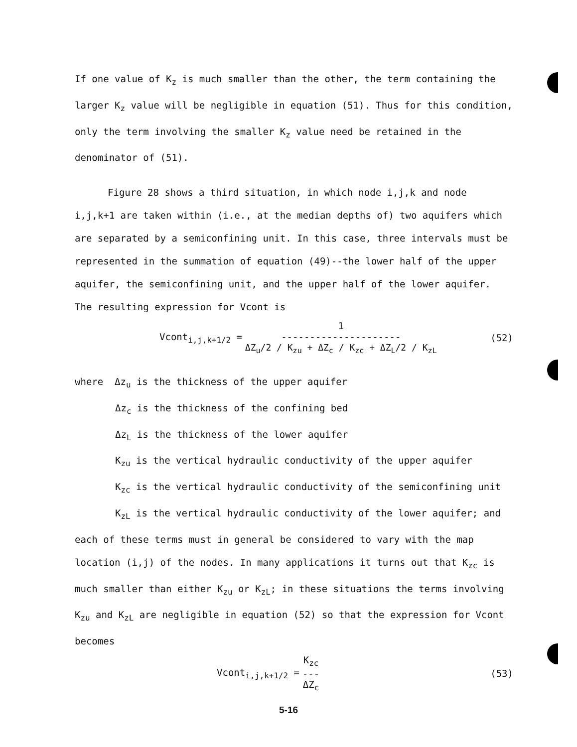If one value of K<sub>z</sub> is much smaller than the other, the term containing the larger K<sub>z</sub> value will be negligible in equation (51). Thus for this condition, only the term involving the smaller K<sub>z</sub> value need be retained in the denominator of (51).
Figure 28 shows a third situation, in which node i,j,k and node
i,j,k+1 are taken within (i.e., at the median depths of) two aquifers which are separated by a semiconfining unit. In this case, three intervals must be represented in the summation of equation (49)--the lower half of the upper aquifer, the semiconfining unit, and the upper half of the lower aquifer. The resulting expression for Vcont is
Vcont<sub>i,j,k+1/2</sub> = 1 --------------------- ΔZ<sub>u</sub>/2 / K<sub>zu</sub> + ΔZ<sub>c</sub> / K<sub>zc</sub> + ΔZ<sub>L</sub>/2 / K<sub>zL</sub> (52)
where Δz<sub>u</sub> is the thickness of the upper aquifer
Δz<sub>c</sub> is the thickness of the confining bed
Δz<sub>L</sub> is the thickness of the lower aquifer
K<sub>zu</sub> is the vertical hydraulic conductivity of the upper aquifer
K<sub>zc</sub> is the vertical hydraulic conductivity of the semiconfining unit
K<sub>zL</sub> is the vertical hydraulic conductivity of the lower aquifer; and
each of these terms must in general be considered to vary with the map location (i,j) of the nodes. In many applications it turns out that K<sub>zc</sub> is much smaller than either K<sub>zu</sub> or K<sub>zL</sub>; in these situations the terms involving K<sub>zu</sub> and K<sub>zL</sub> are negligible in equation (52) so that the expression for Vcont becomes
Vcont<sub>i,j,k+1/2</sub> = K<sub>zc</sub> --- ΔZ<sub>c</sub> (53)
5-16